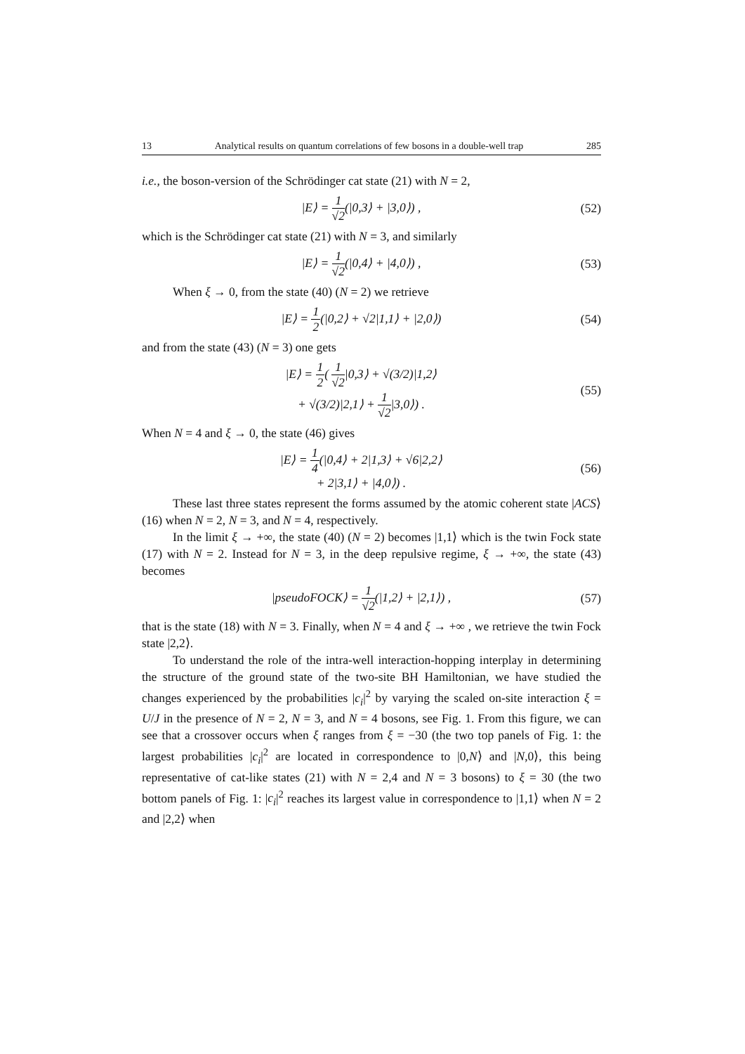13 Analytical results on quantum correlations of few bosons in a double-well trap 285
i.e., the boson-version of the Schrödinger cat state (21) with N = 2,
|E⟩ = 1 √2(|0,3⟩ + |3,0⟩) , (52)
which is the Schrödinger cat state (21) with N = 3, and similarly
|E⟩ = 1 √2(|0,4⟩ + |4,0⟩) , (53)
When ξ → 0, from the state (40) (N = 2) we retrieve
|E⟩ = 1 2(|0,2⟩ + √2|1,1⟩ + |2,0⟩) (54)
and from the state (43) (N = 3) one gets
|E⟩ = 1 2( 1 √2|0,3⟩ + √(3/2)|1,2⟩
+ √(3/2)|2,1⟩ + 1 √2|3,0⟩) . (55)
When N = 4 and ξ → 0, the state (46) gives
|E⟩ = 1 4(|0,4⟩ + 2|1,3⟩ + √6|2,2⟩
+ 2|3,1⟩ + |4,0⟩) . (56)
These last three states represent the forms assumed by the atomic coherent state |ACS⟩ (16) when N = 2, N = 3, and N = 4, respectively.
In the limit ξ → +∞, the state (40) (N = 2) becomes |1,1⟩ which is the twin Fock state (17) with N = 2. Instead for N = 3, in the deep repulsive regime, ξ → +∞, the state (43) becomes
|pseudoFOCK⟩ = 1 √2(|1,2⟩ + |2,1⟩) , (57)
that is the state (18) with N = 3. Finally, when N = 4 and ξ → +∞ , we retrieve the twin Fock state |2,2⟩.
To understand the role of the intra-well interaction-hopping interplay in determining the structure of the ground state of the two-site BH Hamiltonian, we have studied the changes experienced by the probabilities |c<sub>i</sub>|<sup>2</sup> by varying the scaled on-site interaction ξ = U/J in the presence of N = 2, N = 3, and N = 4 bosons, see Fig. 1. From this figure, we can see that a crossover occurs when ξ ranges from ξ = −30 (the two top panels of Fig. 1: the largest probabilities |c<sub>i</sub>|<sup>2</sup> are located in correspondence to |0,N⟩ and |N,0⟩, this being representative of cat-like states (21) with N = 2,4 and N = 3 bosons) to ξ = 30 (the two bottom panels of Fig. 1: |c<sub>i</sub>|<sup>2</sup> reaches its largest value in correspondence to |1,1⟩ when N = 2 and |2,2⟩ when